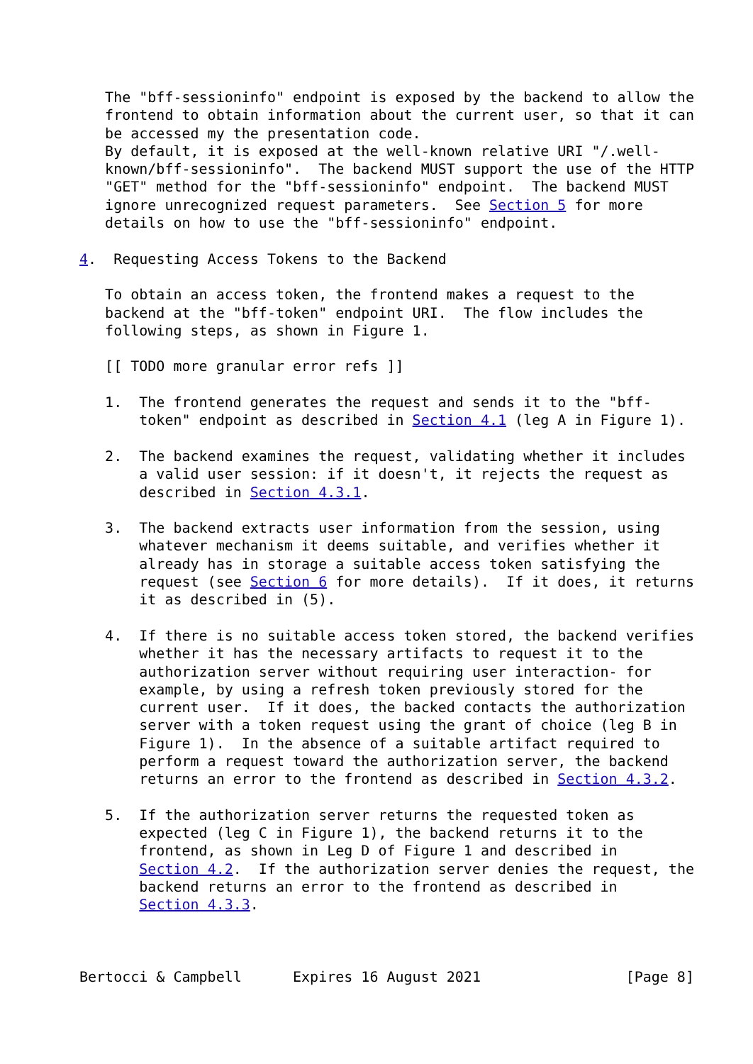The "bff-sessioninfo" endpoint is exposed by the backend to allow the
   frontend to obtain information about the current user, so that it can
   be accessed my the presentation code.
   By default, it is exposed at the well-known relative URI "/.well-
   known/bff-sessioninfo".  The backend MUST support the use of the HTTP
   "GET" method for the "bff-sessioninfo" endpoint.  The backend MUST
   ignore unrecognized request parameters.  See Section 5 for more
   details on how to use the "bff-sessioninfo" endpoint.

4.  Requesting Access Tokens to the Backend

   To obtain an access token, the frontend makes a request to the
   backend at the "bff-token" endpoint URI.  The flow includes the
   following steps, as shown in Figure 1.

   [[ TODO more granular error refs ]]

   1.  The frontend generates the request and sends it to the "bff-
       token" endpoint as described in Section 4.1 (leg A in Figure 1).

   2.  The backend examines the request, validating whether it includes
       a valid user session: if it doesn't, it rejects the request as
       described in Section 4.3.1.

   3.  The backend extracts user information from the session, using
       whatever mechanism it deems suitable, and verifies whether it
       already has in storage a suitable access token satisfying the
       request (see Section 6 for more details).  If it does, it returns
       it as described in (5).

   4.  If there is no suitable access token stored, the backend verifies
       whether it has the necessary artifacts to request it to the
       authorization server without requiring user interaction- for
       example, by using a refresh token previously stored for the
       current user.  If it does, the backed contacts the authorization
       server with a token request using the grant of choice (leg B in
       Figure 1).  In the absence of a suitable artifact required to
       perform a request toward the authorization server, the backend
       returns an error to the frontend as described in Section 4.3.2.

   5.  If the authorization server returns the requested token as
       expected (leg C in Figure 1), the backend returns it to the
       frontend, as shown in Leg D of Figure 1 and described in
       Section 4.2.  If the authorization server denies the request, the
       backend returns an error to the frontend as described in
       Section 4.3.3.



Bertocci & Campbell      Expires 16 August 2021                 [Page 8]